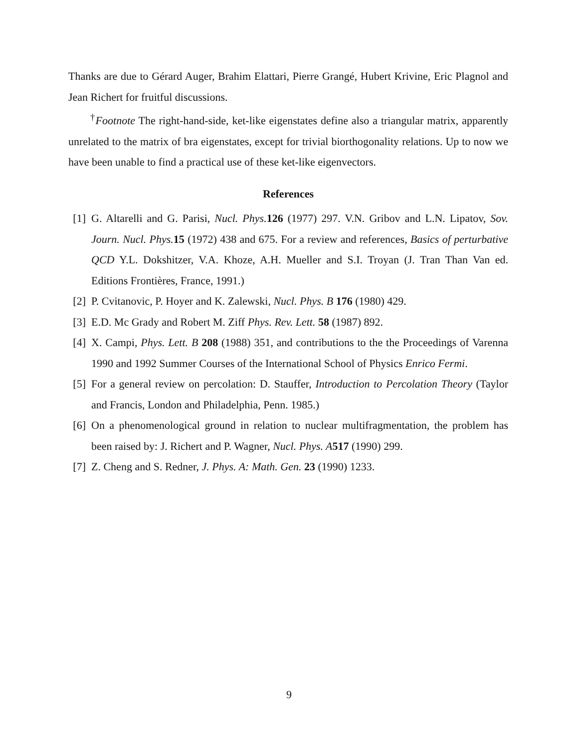Thanks are due to Gérard Auger, Brahim Elattari, Pierre Grangé, Hubert Krivine, Eric Plagnol and Jean Richert for fruitful discussions.
<sup>†</sup> Footnote The right-hand-side, ket-like eigenstates define also a triangular matrix, apparently unrelated to the matrix of bra eigenstates, except for trivial biorthogonality relations. Up to now we have been unable to find a practical use of these ket-like eigenvectors.
References
[1] G. Altarelli and G. Parisi, Nucl. Phys. 126 (1977) 297. V.N. Gribov and L.N. Lipatov, Sov. Journ. Nucl. Phys. 15 (1972) 438 and 675. For a review and references, Basics of perturbative QCD Y.L. Dokshitzer, V.A. Khoze, A.H. Mueller and S.I. Troyan (J. Tran Than Van ed. Editions Frontières, France, 1991.)
[2] P. Cvitanovic, P. Hoyer and K. Zalewski, Nucl. Phys. B 176 (1980) 429.
[3] E.D. Mc Grady and Robert M. Ziff Phys. Rev. Lett. 58 (1987) 892.
[4] X. Campi, Phys. Lett. B 208 (1988) 351, and contributions to the the Proceedings of Varenna 1990 and 1992 Summer Courses of the International School of Physics Enrico Fermi.
[5] For a general review on percolation: D. Stauffer, Introduction to Percolation Theory (Taylor and Francis, London and Philadelphia, Penn. 1985.)
[6] On a phenomenological ground in relation to nuclear multifragmentation, the problem has been raised by: J. Richert and P. Wagner, Nucl. Phys. A 517 (1990) 299.
[7] Z. Cheng and S. Redner, J. Phys. A: Math. Gen. 23 (1990) 1233.
9